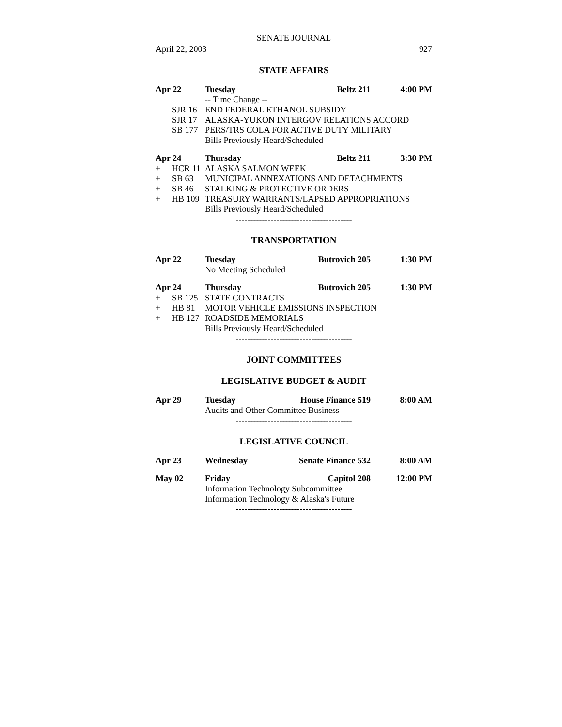SENATE JOURNAL
April 22, 2003 927
STATE AFFAIRS
| Apr 22 | | Tuesday | Beltz 211 | 4:00 PM |
| | | -- Time Change -- | | |
| | SJR 16 | END FEDERAL ETHANOL SUBSIDY | | |
| | SJR 17 | ALASKA-YUKON INTERGOV RELATIONS ACCORD | | |
| | SB 177 | PERS/TRS COLA FOR ACTIVE DUTY MILITARY | | |
| | | Bills Previously Heard/Scheduled | | |
| Apr 24 | | Thursday | Beltz 211 | 3:30 PM |
| + | HCR 11 | ALASKA SALMON WEEK | | |
| + | SB 63 | MUNICIPAL ANNEXATIONS AND DETACHMENTS | | |
| + | SB 46 | STALKING & PROTECTIVE ORDERS | | |
| + | HB 109 | TREASURY WARRANTS/LAPSED APPROPRIATIONS | | |
| | | Bills Previously Heard/Scheduled | | |
----------------------------------------
TRANSPORTATION
| Apr 22 | | Tuesday | Butrovich 205 | 1:30 PM |
| | | No Meeting Scheduled | | |
| Apr 24 | | Thursday | Butrovich 205 | 1:30 PM |
| + | SB 125 | STATE CONTRACTS | | |
| + | HB 81 | MOTOR VEHICLE EMISSIONS INSPECTION | | |
| + | HB 127 | ROADSIDE MEMORIALS | | |
| | | Bills Previously Heard/Scheduled | | |
----------------------------------------
JOINT COMMITTEES
LEGISLATIVE BUDGET & AUDIT
| Apr 29 | Tuesday | House Finance 519 | 8:00 AM |
| | Audits and Other Committee Business | | |
----------------------------------------
LEGISLATIVE COUNCIL
| Apr 23 | Wednesday | Senate Finance 532 | 8:00 AM |
| May 02 | Friday | Capitol 208 | 12:00 PM |
| | Information Technology Subcommittee | | |
| | Information Technology & Alaska's Future | | |
----------------------------------------